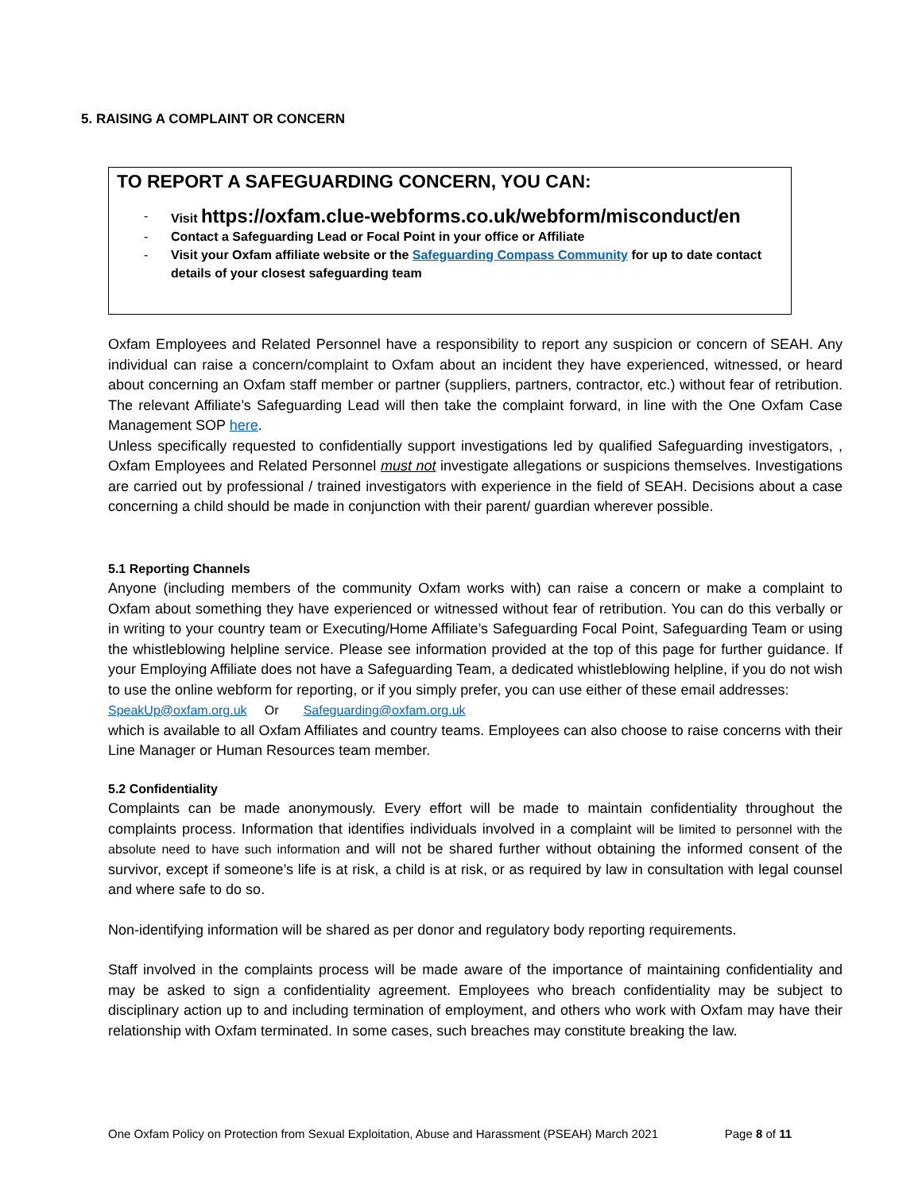5. RAISING A COMPLAINT OR CONCERN
TO REPORT A SAFEGUARDING CONCERN, YOU CAN:
- Visit https://oxfam.clue-webforms.co.uk/webform/misconduct/en
- Contact a Safeguarding Lead or Focal Point in your office or Affiliate
- Visit your Oxfam affiliate website or the Safeguarding Compass Community for up to date contact details of your closest safeguarding team
Oxfam Employees and Related Personnel have a responsibility to report any suspicion or concern of SEAH. Any individual can raise a concern/complaint to Oxfam about an incident they have experienced, witnessed, or heard about concerning an Oxfam staff member or partner (suppliers, partners, contractor, etc.) without fear of retribution. The relevant Affiliate’s Safeguarding Lead will then take the complaint forward, in line with the One Oxfam Case Management SOP here.
Unless specifically requested to confidentially support investigations led by qualified Safeguarding investigators, , Oxfam Employees and Related Personnel must not investigate allegations or suspicions themselves. Investigations are carried out by professional / trained investigators with experience in the field of SEAH. Decisions about a case concerning a child should be made in conjunction with their parent/ guardian wherever possible.
5.1 Reporting Channels
Anyone (including members of the community Oxfam works with) can raise a concern or make a complaint to Oxfam about something they have experienced or witnessed without fear of retribution. You can do this verbally or in writing to your country team or Executing/Home Affiliate’s Safeguarding Focal Point, Safeguarding Team or using the whistleblowing helpline service. Please see information provided at the top of this page for further guidance. If your Employing Affiliate does not have a Safeguarding Team, a dedicated whistleblowing helpline, if you do not wish to use the online webform for reporting, or if you simply prefer, you can use either of these email addresses:
SpeakUp@oxfam.org.uk Or Safeguarding@oxfam.org.uk
which is available to all Oxfam Affiliates and country teams. Employees can also choose to raise concerns with their Line Manager or Human Resources team member.
5.2 Confidentiality
Complaints can be made anonymously. Every effort will be made to maintain confidentiality throughout the complaints process. Information that identifies individuals involved in a complaint will be limited to personnel with the absolute need to have such information and will not be shared further without obtaining the informed consent of the survivor, except if someone’s life is at risk, a child is at risk, or as required by law in consultation with legal counsel and where safe to do so.
Non-identifying information will be shared as per donor and regulatory body reporting requirements.
Staff involved in the complaints process will be made aware of the importance of maintaining confidentiality and may be asked to sign a confidentiality agreement. Employees who breach confidentiality may be subject to disciplinary action up to and including termination of employment, and others who work with Oxfam may have their relationship with Oxfam terminated. In some cases, such breaches may constitute breaking the law.
One Oxfam Policy on Protection from Sexual Exploitation, Abuse and Harassment (PSEAH) March 2021 Page 8 of 11